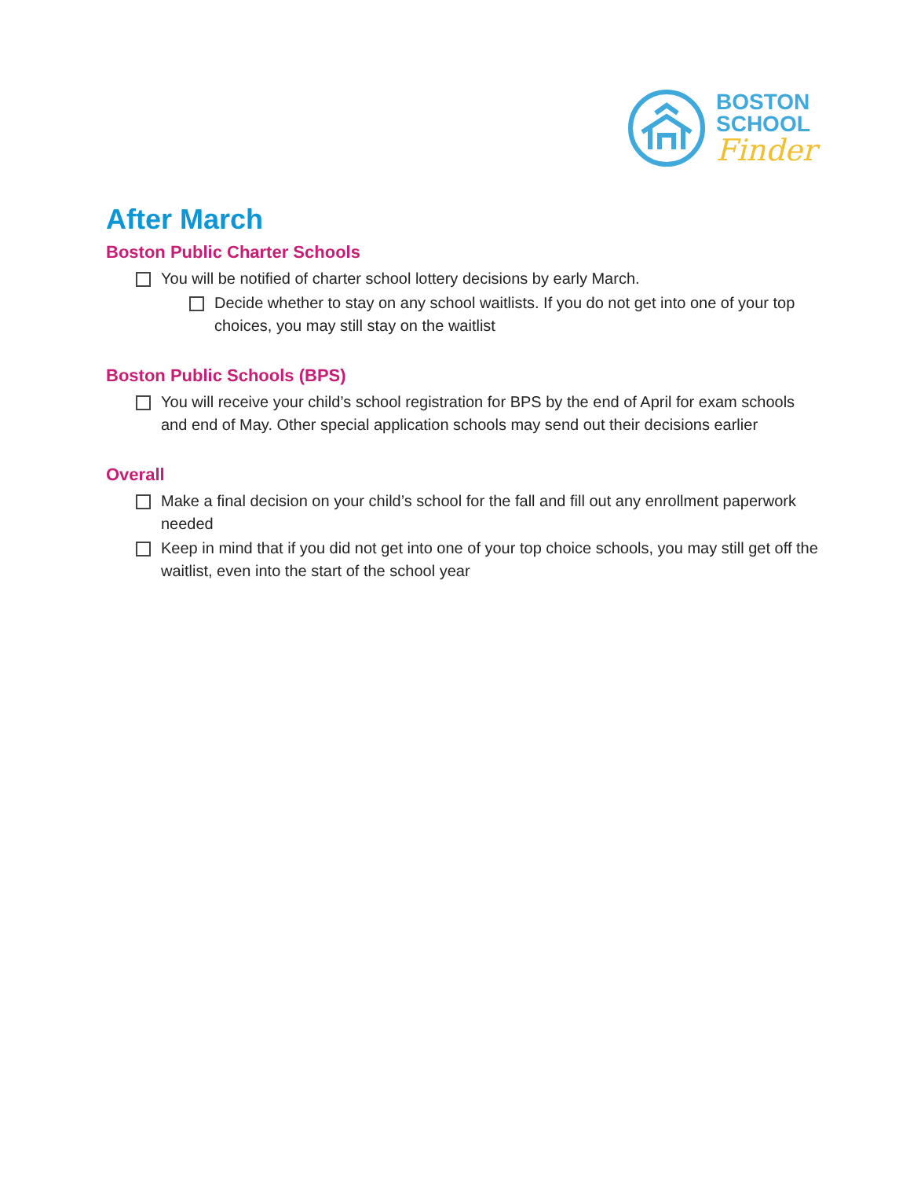BOSTON
SCHOOL
Finder
After March
Boston Public Charter Schools
You will be notified of charter school lottery decisions by early March.
Decide whether to stay on any school waitlists. If you do not get into one of your top choices, you may still stay on the waitlist
Boston Public Schools (BPS)
You will receive your child’s school registration for BPS by the end of April for exam schools and end of May. Other special application schools may send out their decisions earlier
Overall
Make a final decision on your child’s school for the fall and fill out any enrollment paperwork needed
Keep in mind that if you did not get into one of your top choice schools, you may still get off the waitlist, even into the start of the school year